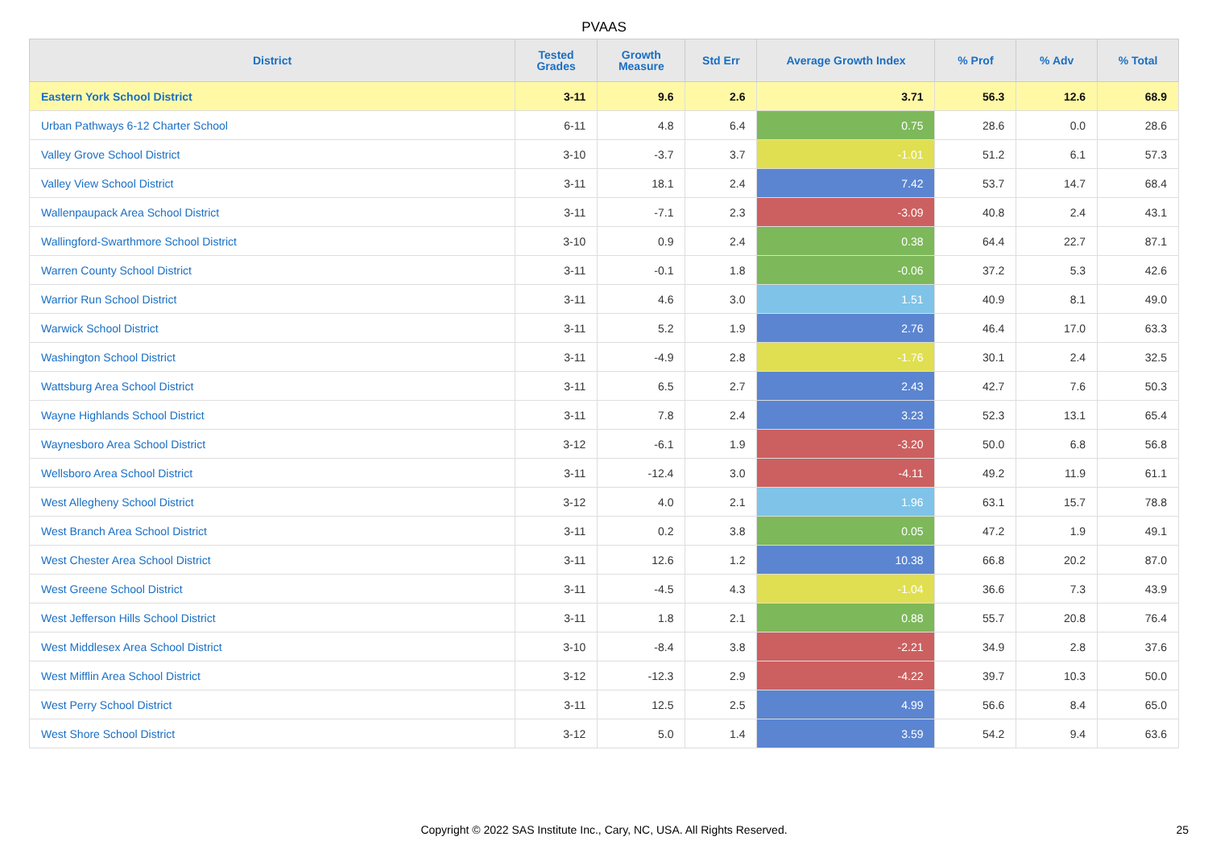PVAAS
| District | Tested Grades | Growth Measure | Std Err | Average Growth Index | % Prof | % Adv | % Total |
| --- | --- | --- | --- | --- | --- | --- | --- |
| Eastern York School District | 3-11 | 9.6 | 2.6 | 3.71 | 56.3 | 12.6 | 68.9 |
| Urban Pathways 6-12 Charter School | 6-11 | 4.8 | 6.4 | 0.75 | 28.6 | 0.0 | 28.6 |
| Valley Grove School District | 3-10 | -3.7 | 3.7 | -1.01 | 51.2 | 6.1 | 57.3 |
| Valley View School District | 3-11 | 18.1 | 2.4 | 7.42 | 53.7 | 14.7 | 68.4 |
| Wallenpaupack Area School District | 3-11 | -7.1 | 2.3 | -3.09 | 40.8 | 2.4 | 43.1 |
| Wallingford-Swarthmore School District | 3-10 | 0.9 | 2.4 | 0.38 | 64.4 | 22.7 | 87.1 |
| Warren County School District | 3-11 | -0.1 | 1.8 | -0.06 | 37.2 | 5.3 | 42.6 |
| Warrior Run School District | 3-11 | 4.6 | 3.0 | 1.51 | 40.9 | 8.1 | 49.0 |
| Warwick School District | 3-11 | 5.2 | 1.9 | 2.76 | 46.4 | 17.0 | 63.3 |
| Washington School District | 3-11 | -4.9 | 2.8 | -1.76 | 30.1 | 2.4 | 32.5 |
| Wattsburg Area School District | 3-11 | 6.5 | 2.7 | 2.43 | 42.7 | 7.6 | 50.3 |
| Wayne Highlands School District | 3-11 | 7.8 | 2.4 | 3.23 | 52.3 | 13.1 | 65.4 |
| Waynesboro Area School District | 3-12 | -6.1 | 1.9 | -3.20 | 50.0 | 6.8 | 56.8 |
| Wellsboro Area School District | 3-11 | -12.4 | 3.0 | -4.11 | 49.2 | 11.9 | 61.1 |
| West Allegheny School District | 3-12 | 4.0 | 2.1 | 1.96 | 63.1 | 15.7 | 78.8 |
| West Branch Area School District | 3-11 | 0.2 | 3.8 | 0.05 | 47.2 | 1.9 | 49.1 |
| West Chester Area School District | 3-11 | 12.6 | 1.2 | 10.38 | 66.8 | 20.2 | 87.0 |
| West Greene School District | 3-11 | -4.5 | 4.3 | -1.04 | 36.6 | 7.3 | 43.9 |
| West Jefferson Hills School District | 3-11 | 1.8 | 2.1 | 0.88 | 55.7 | 20.8 | 76.4 |
| West Middlesex Area School District | 3-10 | -8.4 | 3.8 | -2.21 | 34.9 | 2.8 | 37.6 |
| West Mifflin Area School District | 3-12 | -12.3 | 2.9 | -4.22 | 39.7 | 10.3 | 50.0 |
| West Perry School District | 3-11 | 12.5 | 2.5 | 4.99 | 56.6 | 8.4 | 65.0 |
| West Shore School District | 3-12 | 5.0 | 1.4 | 3.59 | 54.2 | 9.4 | 63.6 |
Copyright © 2022 SAS Institute Inc., Cary, NC, USA. All Rights Reserved.
25